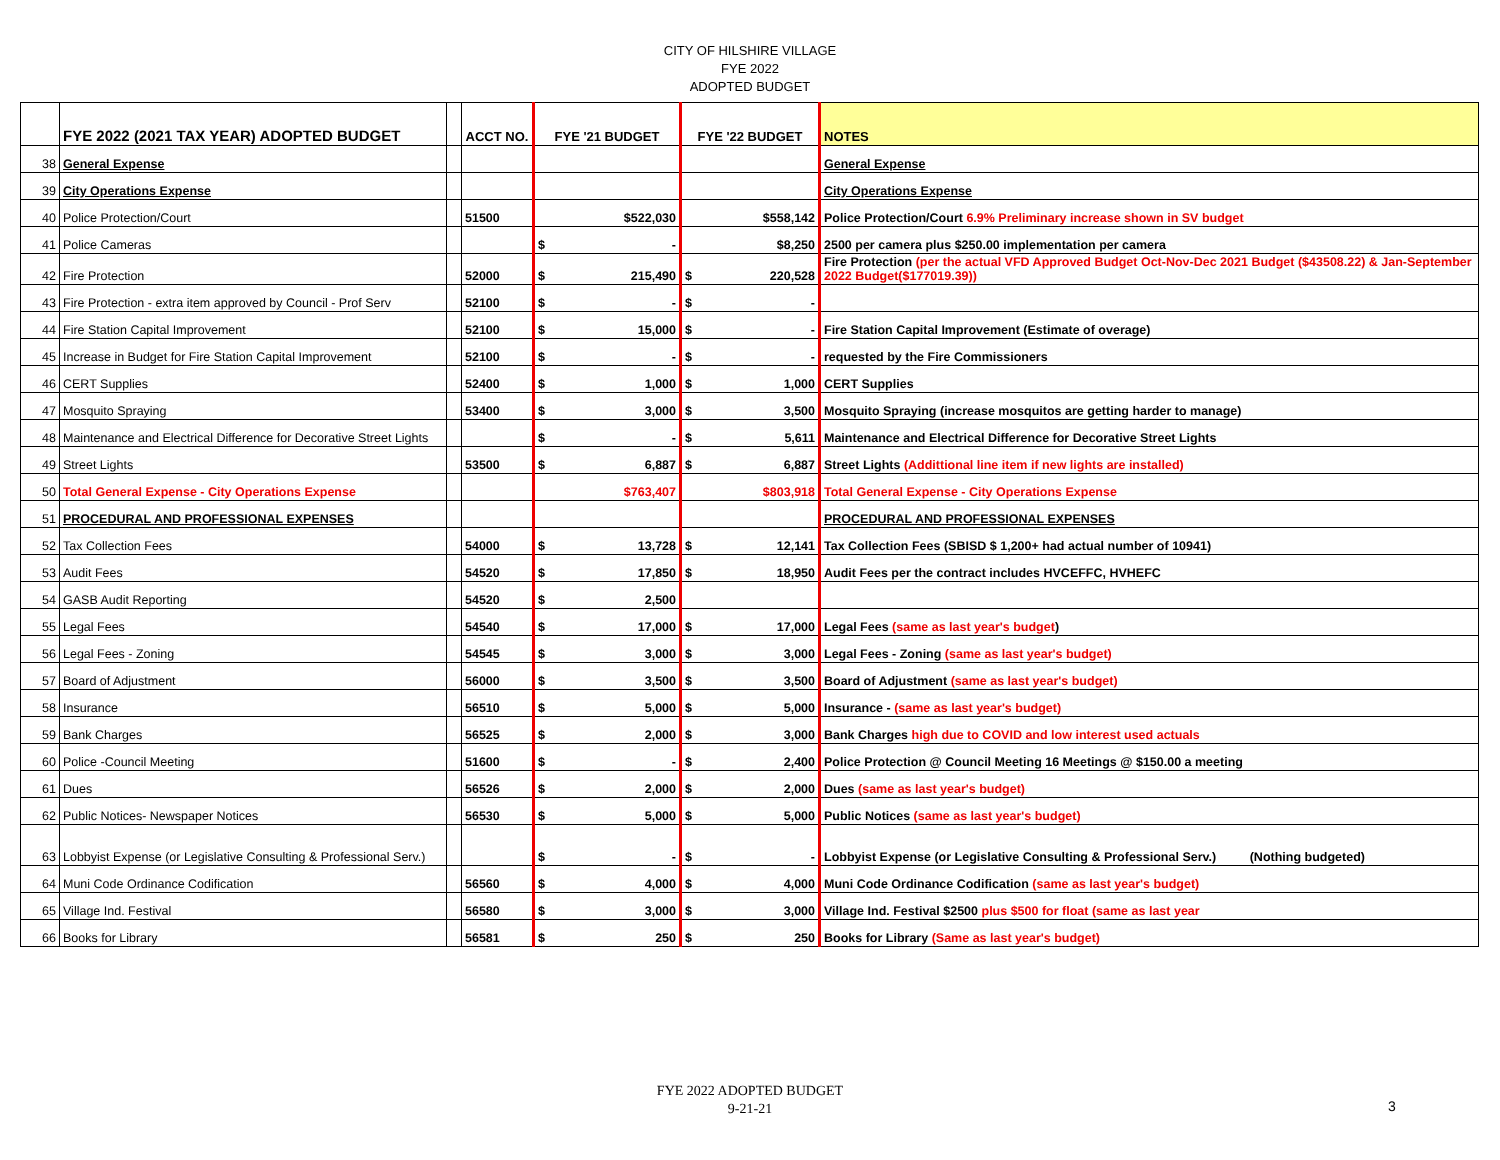CITY OF HILSHIRE VILLAGE
FYE 2022
ADOPTED BUDGET
| | FYE 2022 (2021 TAX YEAR) ADOPTED BUDGET | | ACCT NO. | FYE '21 BUDGET | FYE '22 BUDGET | NOTES |
| --- | --- | --- | --- | --- | --- | --- |
| 38 | General Expense | | | | | General Expense |
| 39 | City Operations Expense | | | | | City Operations Expense |
| 40 | Police Protection/Court | | 51500 | $522,030 | $558,142 | Police Protection/Court 6.9% Preliminary increase shown in SV budget |
| 41 | Police Cameras | | | $ - | $8,250 | 2500 per camera plus $250.00 implementation per camera |
| 42 | Fire Protection | | 52000 | $ 215,490 | $ 220,528 | Fire Protection (per the actual VFD Approved Budget Oct-Nov-Dec 2021 Budget ($43508.22) & Jan-September 2022 Budget($177019.39)) |
| 43 | Fire Protection - extra item approved by Council - Prof Serv | | 52100 | $ - | $ - | |
| 44 | Fire Station Capital Improvement | | 52100 | $ 15,000 | $ - | Fire Station Capital Improvement (Estimate of overage) |
| 45 | Increase in Budget for Fire Station Capital Improvement | | 52100 | $ - | $ - | requested by the Fire Commissioners |
| 46 | CERT Supplies | | 52400 | $ 1,000 | $ 1,000 | CERT Supplies |
| 47 | Mosquito Spraying | | 53400 | $ 3,000 | $ 3,500 | Mosquito Spraying (increase mosquitos are getting harder to manage) |
| 48 | Maintenance and Electrical Difference for Decorative Street Lights | | | $ - | $ 5,611 | Maintenance and Electrical Difference for Decorative Street Lights |
| 49 | Street Lights | | 53500 | $ 6,887 | $ 6,887 | Street Lights (Addittional line item if new lights are installed) |
| 50 | Total General Expense - City Operations Expense | | | $763,407 | $803,918 | Total General Expense - City Operations Expense |
| 51 | PROCEDURAL AND PROFESSIONAL EXPENSES | | | | | PROCEDURAL AND PROFESSIONAL EXPENSES |
| 52 | Tax Collection Fees | | 54000 | $ 13,728 | $ 12,141 | Tax Collection Fees (SBISD $ 1,200+ had actual number of 10941) |
| 53 | Audit Fees | | 54520 | $ 17,850 | $ 18,950 | Audit Fees per the contract includes HVCEFFC, HVHEFC |
| 54 | GASB Audit Reporting | | 54520 | $ 2,500 | | |
| 55 | Legal Fees | | 54540 | $ 17,000 | $ 17,000 | Legal Fees (same as last year's budget ) |
| 56 | Legal Fees - Zoning | | 54545 | $ 3,000 | $ 3,000 | Legal Fees - Zoning (same as last year's budget) |
| 57 | Board of Adjustment | | 56000 | $ 3,500 | $ 3,500 | Board of Adjustment (same as last year's budget) |
| 58 | Insurance | | 56510 | $ 5,000 | $ 5,000 | Insurance - (same as last year's budget) |
| 59 | Bank Charges | | 56525 | $ 2,000 | $ 3,000 | Bank Charges high due to COVID and low interest used actuals |
| 60 | Police -Council Meeting | | 51600 | $ - | $ 2,400 | Police Protection @ Council Meeting 16 Meetings @ $150.00 a meeting |
| 61 | Dues | | 56526 | $ 2,000 | $ 2,000 | Dues (same as last year's budget) |
| 62 | Public Notices- Newspaper Notices | | 56530 | $ 5,000 | $ 5,000 | Public Notices (same as last year's budget) |
| 63 | Lobbyist Expense (or Legislative Consulting & Professional Serv.) | | | $ - | $ - | Lobbyist Expense (or Legislative Consulting & Professional Serv.) (Nothing budgeted) |
| 64 | Muni Code Ordinance Codification | | 56560 | $ 4,000 | $ 4,000 | Muni Code Ordinance Codification (same as last year's budget) |
| 65 | Village Ind. Festival | | 56580 | $ 3,000 | $ 3,000 | Village Ind. Festival $2500 plus $500 for float (same as last year |
| 66 | Books for Library | | 56581 | $ 250 | $ 250 | Books for Library (Same as last year's budget) |
FYE 2022 ADOPTED BUDGET
9-21-21
3